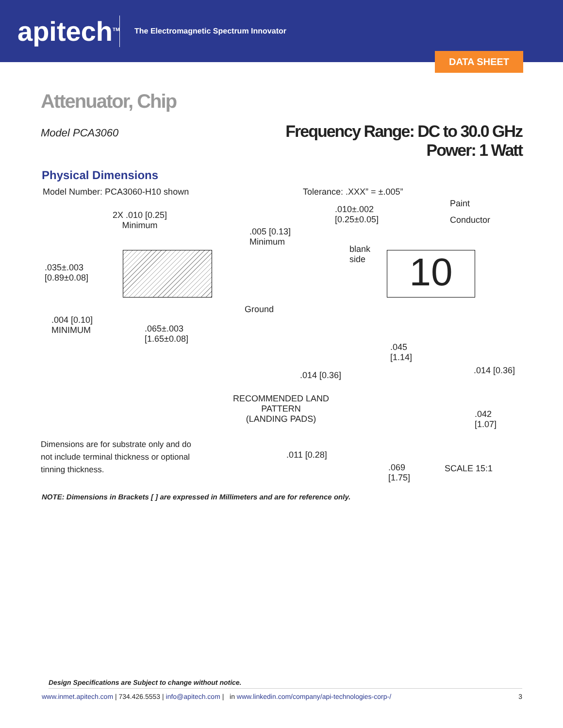apitech<sup>TM</sup>
The Electromagnetic Spectrum Innovator
DATA SHEET
Attenuator, Chip
Model PCA3060
Frequency Range: DC to 30.0 GHz
Power: 1 Watt
Physical Dimensions
Model Number: PCA3060-H10 shown
Tolerance: .XXX” = ±.005”
Paint
Conductor
2X .010 [0.25]
Minimum
.010±.002
[0.25±0.05]
.005 [0.13]
Minimum
blank
side
10
.035±.003
[0.89±0.08]
Ground
.004 [0.10]
MINIMUM
.065±.003
[1.65±0.08]
.045
[1.14]
.014 [0.36]
.014 [0.36]
RECOMMENDED LAND
PATTERN
(LANDING PADS)
.042
[1.07]
Dimensions are for substrate only and do not include terminal thickness or optional tinning thickness.
.011 [0.28]
.069
[1.75]
SCALE 15:1
NOTE: Dimensions in Brackets [ ] are expressed in Millimeters and are for reference only.
Design Specifications are Subject to change without notice.
www.inmet.apitech.com | 734.426.5553 | info@apitech.com | in www.linkedin.com/company/api-technologies-corp-/ 3